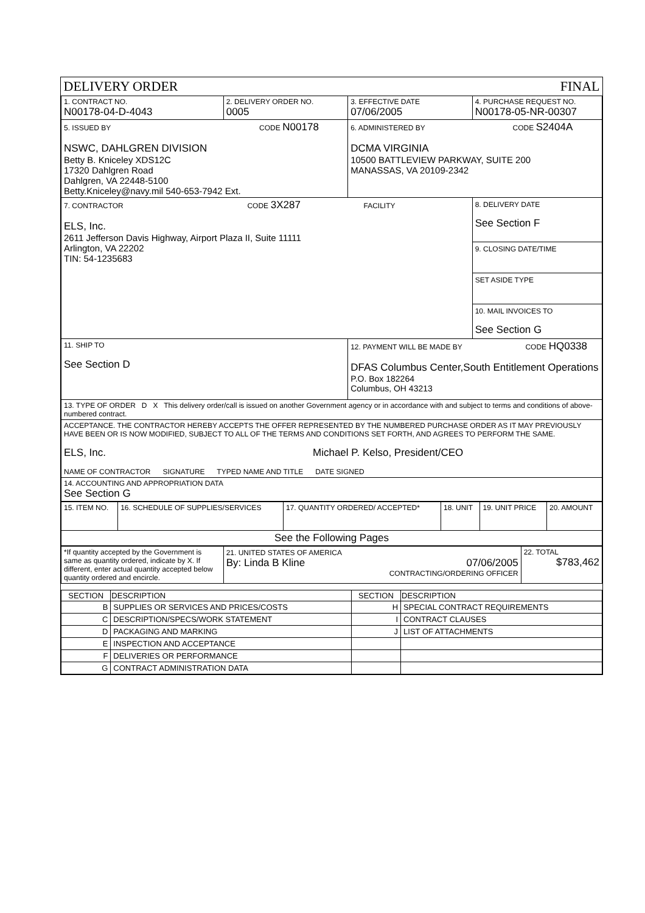| DELIVERY ORDER | | FINAL | |
| 1. CONTRACT NO. N00178-04-D-4043 | 2. DELIVERY ORDER NO. 0005 | 3. EFFECTIVE DATE 07/06/2005 | 4. PURCHASE REQUEST NO. N00178-05-NR-00307 |
| 5. ISSUED BY CODE N00178 NSWC, DAHLGREN DIVISION Betty B. Kniceley XDS12C 17320 Dahlgren Road Dahlgren, VA 22448-5100 Betty.Kniceley@navy.mil 540-653-7942 Ext. | | 6. ADMINISTERED BY CODE S2404A DCMA VIRGINIA 10500 BATTLEVIEW PARKWAY, SUITE 200 MANASSAS, VA 20109-2342 | |
| 7. CONTRACTOR CODE 3X287 FACILITY ELS, Inc. 2611 Jefferson Davis Highway, Airport Plaza II, Suite 11111 Arlington, VA 22202 TIN: 54-1235683 | | | 8. DELIVERY DATE See Section F 9. CLOSING DATE/TIME SET ASIDE TYPE 10. MAIL INVOICES TO See Section G |
| 11. SHIP TO See Section D | | 12. PAYMENT WILL BE MADE BY CODE HQ0338 DFAS Columbus Center,South Entitlement Operations P.O. Box 182264 Columbus, OH 43213 | |
| 13. TYPE OF ORDER D X This delivery order/call is issued on another Government agency or in accordance with and subject to terms and conditions of above-numbered contract. | | | |
| ACCEPTANCE. THE CONTRACTOR HEREBY ACCEPTS THE OFFER REPRESENTED BY THE NUMBERED PURCHASE ORDER AS IT MAY PREVIOUSLY HAVE BEEN OR IS NOW MODIFIED, SUBJECT TO ALL OF THE TERMS AND CONDITIONS SET FORTH, AND AGREES TO PERFORM THE SAME. ELS, Inc. Michael P. Kelso, President/CEO NAME OF CONTRACTOR SIGNATURE TYPED NAME AND TITLE DATE SIGNED | | | |
| 14. ACCOUNTING AND APPROPRIATION DATA See Section G | | | |
| 15. ITEM NO. | 16. SCHEDULE OF SUPPLIES/SERVICES | 17. QUANTITY ORDERED/ ACCEPTED* | 18. UNIT | 19. UNIT PRICE | 20. AMOUNT |
| See the Following Pages | | | | | |
| *If quantity accepted by the Government is same as quantity ordered, indicate by X. If different, enter actual quantity accepted below quantity ordered and encircle. | 21. UNITED STATES OF AMERICA By: Linda B Kline 07/06/2005 CONTRACTING/ORDERING OFFICER | 22. TOTAL $783,462 |
| SECTION | DESCRIPTION | SECTION | DESCRIPTION |
| --- | --- | --- | --- |
| B | SUPPLIES OR SERVICES AND PRICES/COSTS | H | SPECIAL CONTRACT REQUIREMENTS |
| C | DESCRIPTION/SPECS/WORK STATEMENT | I | CONTRACT CLAUSES |
| D | PACKAGING AND MARKING | J | LIST OF ATTACHMENTS |
| E | INSPECTION AND ACCEPTANCE | | |
| F | DELIVERIES OR PERFORMANCE | | |
| G | CONTRACT ADMINISTRATION DATA | | |